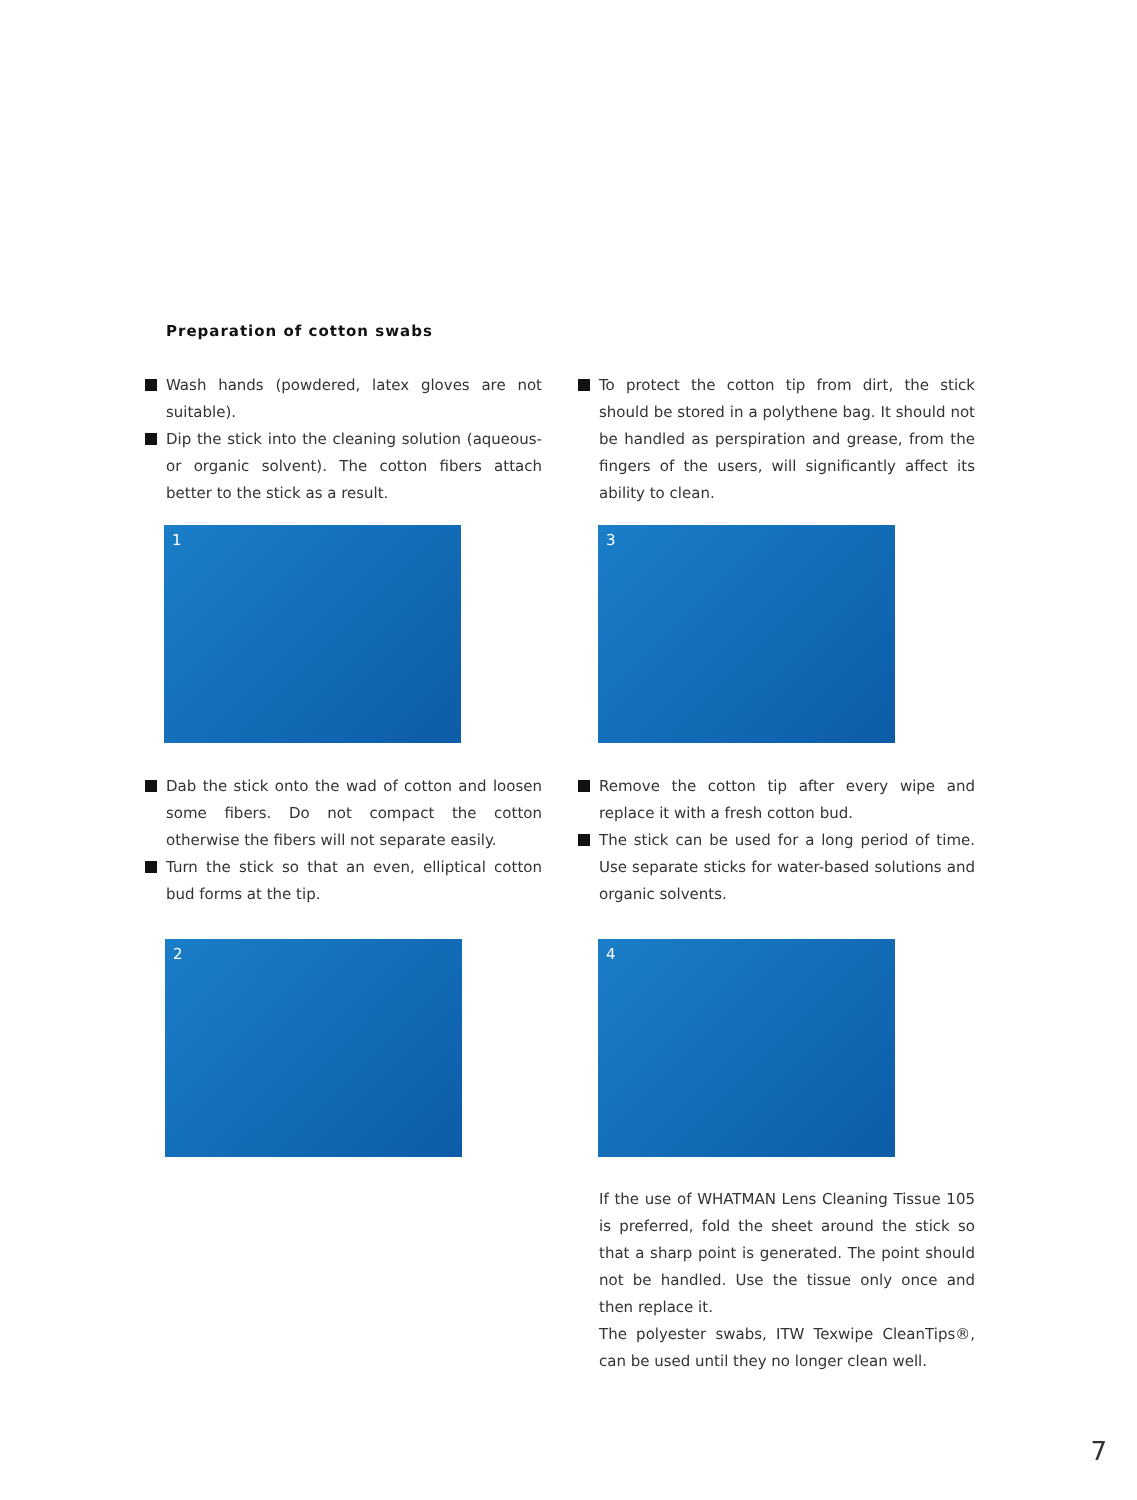Preparation of cotton swabs
Wash hands (powdered, latex gloves are not suitable).
Dip the stick into the cleaning solution (aqueous- or organic solvent). The cotton fibers attach better to the stick as a result.
To protect the cotton tip from dirt, the stick should be stored in a polythene bag. It should not be handled as perspiration and grease, from the fingers of the users, will significantly affect its ability to clean.
1 3
Dab the stick onto the wad of cotton and loosen some fibers. Do not compact the cotton otherwise the fibers will not separate easily.
Turn the stick so that an even, elliptical cotton bud forms at the tip.
Remove the cotton tip after every wipe and replace it with a fresh cotton bud.
The stick can be used for a long period of time. Use separate sticks for water-based solutions and organic solvents.
2 4
If the use of WHATMAN Lens Cleaning Tissue 105 is preferred, fold the sheet around the stick so that a sharp point is generated. The point should not be handled. Use the tissue only once and then replace it.
The polyester swabs, ITW Texwipe CleanTips®, can be used until they no longer clean well.
7